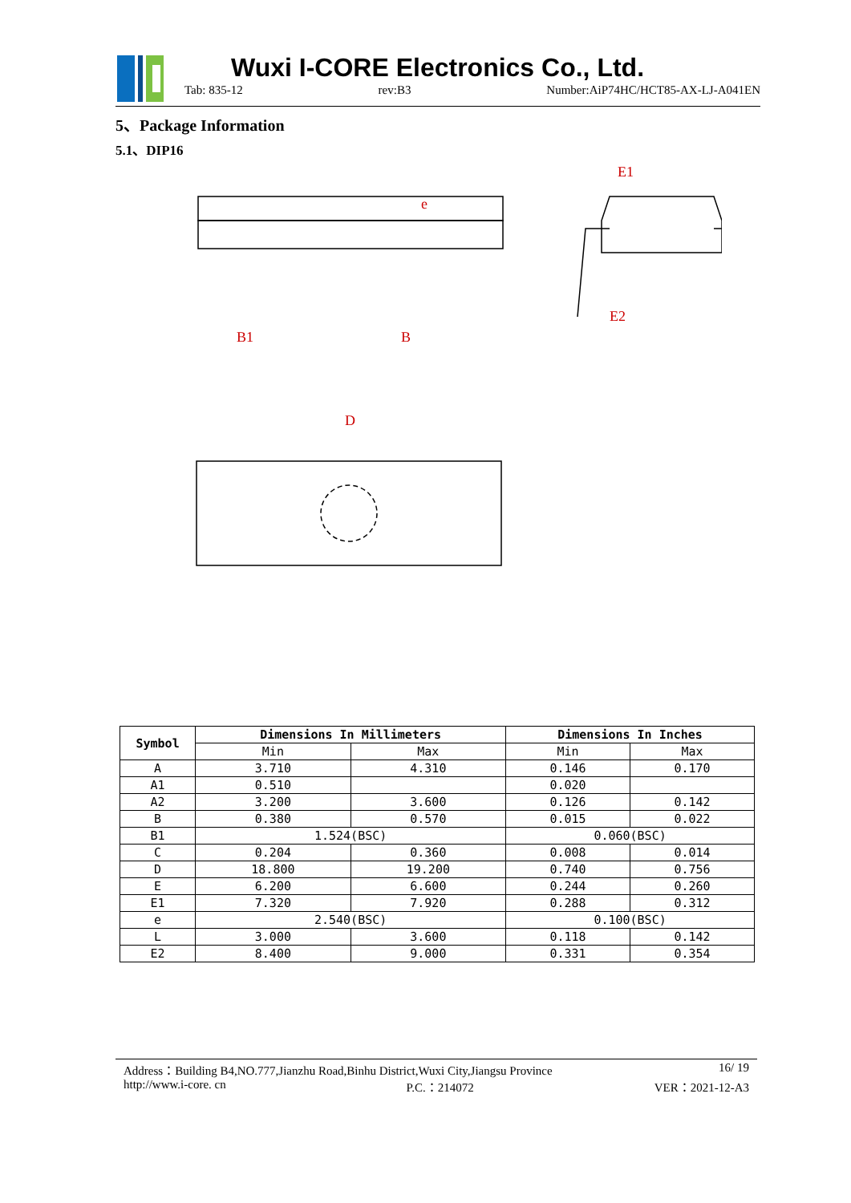Wuxi I-CORE Electronics Co., Ltd.
Tab: 835-12 rev:B3 Number:AiP74HC/HCT85-AX-LJ-A041EN
5、Package Information
5.1、DIP16
e
E1
E2
D
B1
B
| Symbol | Dimensions In Millimeters | | Dimensions In Inches | |
| --- | --- | --- | --- | --- |
| | Min | Max | Min | Max |
| A | 3.710 | 4.310 | 0.146 | 0.170 |
| A1 | 0.510 | | 0.020 | |
| A2 | 3.200 | 3.600 | 0.126 | 0.142 |
| B | 0.380 | 0.570 | 0.015 | 0.022 |
| B1 | 1.524(BSC) | | 0.060(BSC) | |
| C | 0.204 | 0.360 | 0.008 | 0.014 |
| D | 18.800 | 19.200 | 0.740 | 0.756 |
| E | 6.200 | 6.600 | 0.244 | 0.260 |
| E1 | 7.320 | 7.920 | 0.288 | 0.312 |
| e | 2.540(BSC) | | 0.100(BSC) | |
| L | 3.000 | 3.600 | 0.118 | 0.142 |
| E2 | 8.400 | 9.000 | 0.331 | 0.354 |
Address：Building B4,NO.777,Jianzhu Road,Binhu District,Wuxi City,Jiangsu Province 16/ 19
http://www.i-core. cn P.C.：214072 VER：2021-12-A3